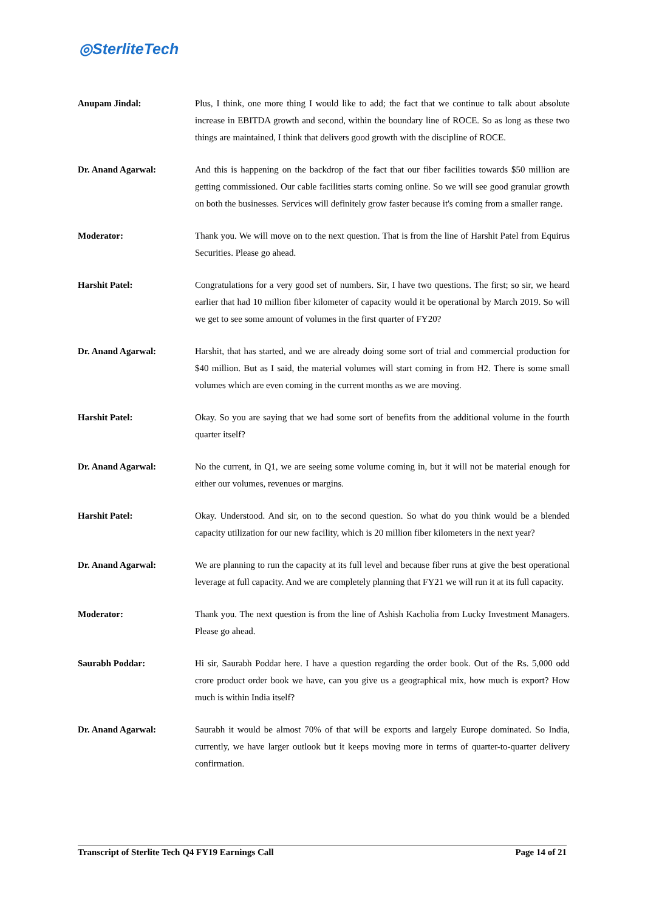◎SterliteTech
Anupam Jindal: Plus, I think, one more thing I would like to add; the fact that we continue to talk about absolute increase in EBITDA growth and second, within the boundary line of ROCE. So as long as these two things are maintained, I think that delivers good growth with the discipline of ROCE.
Dr. Anand Agarwal: And this is happening on the backdrop of the fact that our fiber facilities towards $50 million are getting commissioned. Our cable facilities starts coming online. So we will see good granular growth on both the businesses. Services will definitely grow faster because it's coming from a smaller range.
Moderator: Thank you. We will move on to the next question. That is from the line of Harshit Patel from Equirus Securities. Please go ahead.
Harshit Patel: Congratulations for a very good set of numbers. Sir, I have two questions. The first; so sir, we heard earlier that had 10 million fiber kilometer of capacity would it be operational by March 2019. So will we get to see some amount of volumes in the first quarter of FY20?
Dr. Anand Agarwal: Harshit, that has started, and we are already doing some sort of trial and commercial production for $40 million. But as I said, the material volumes will start coming in from H2. There is some small volumes which are even coming in the current months as we are moving.
Harshit Patel: Okay. So you are saying that we had some sort of benefits from the additional volume in the fourth quarter itself?
Dr. Anand Agarwal: No the current, in Q1, we are seeing some volume coming in, but it will not be material enough for either our volumes, revenues or margins.
Harshit Patel: Okay. Understood. And sir, on to the second question. So what do you think would be a blended capacity utilization for our new facility, which is 20 million fiber kilometers in the next year?
Dr. Anand Agarwal: We are planning to run the capacity at its full level and because fiber runs at give the best operational leverage at full capacity. And we are completely planning that FY21 we will run it at its full capacity.
Moderator: Thank you. The next question is from the line of Ashish Kacholia from Lucky Investment Managers. Please go ahead.
Saurabh Poddar: Hi sir, Saurabh Poddar here. I have a question regarding the order book. Out of the Rs. 5,000 odd crore product order book we have, can you give us a geographical mix, how much is export? How much is within India itself?
Dr. Anand Agarwal: Saurabh it would be almost 70% of that will be exports and largely Europe dominated. So India, currently, we have larger outlook but it keeps moving more in terms of quarter-to-quarter delivery confirmation.
Transcript of Sterlite Tech Q4 FY19 Earnings Call Page 14 of 21